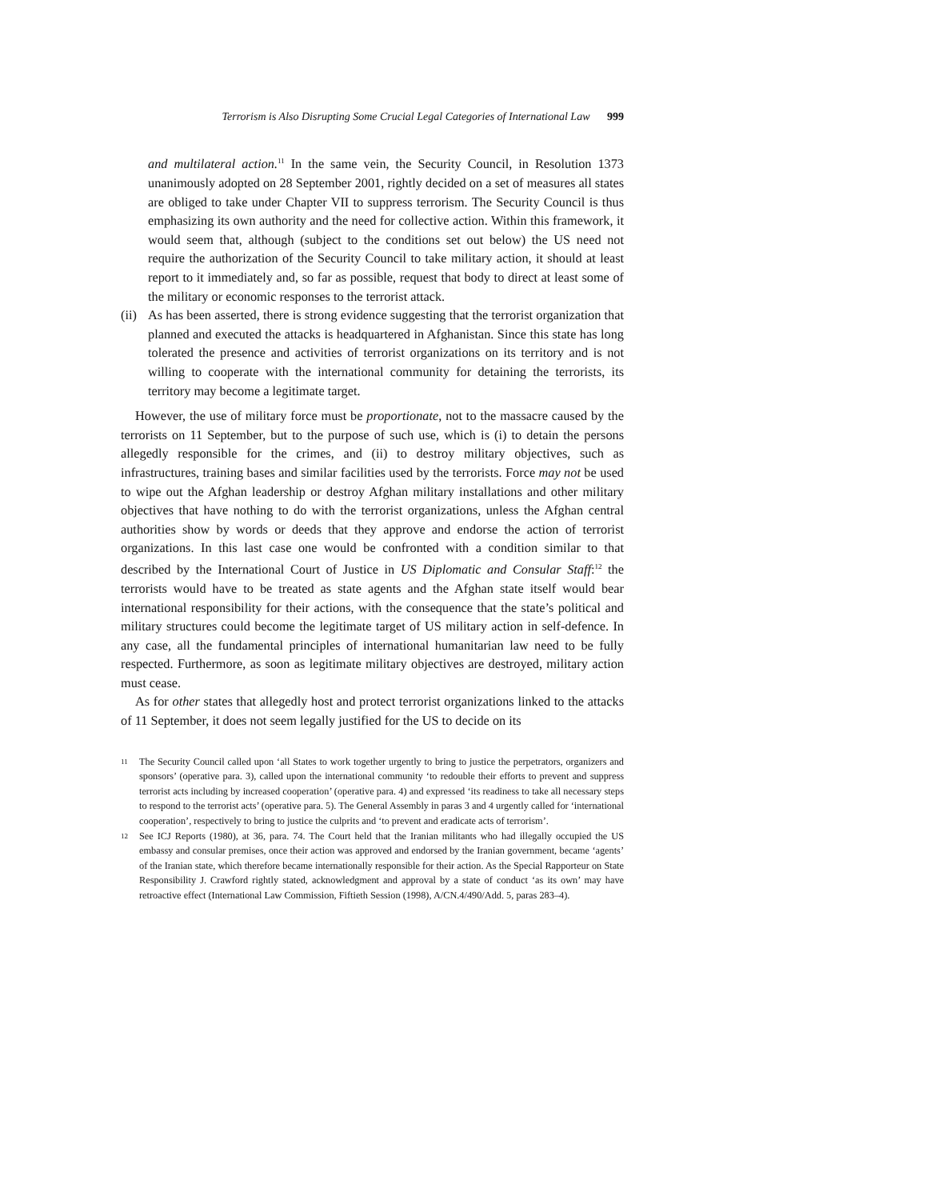Terrorism is Also Disrupting Some Crucial Legal Categories of International Law 999
and multilateral action.<sup>11</sup> In the same vein, the Security Council, in Resolution 1373 unanimously adopted on 28 September 2001, rightly decided on a set of measures all states are obliged to take under Chapter VII to suppress terrorism. The Security Council is thus emphasizing its own authority and the need for collective action. Within this framework, it would seem that, although (subject to the conditions set out below) the US need not require the authorization of the Security Council to take military action, it should at least report to it immediately and, so far as possible, request that body to direct at least some of the military or economic responses to the terrorist attack.
(ii)
As has been asserted, there is strong evidence suggesting that the terrorist organization that planned and executed the attacks is headquartered in Afghanistan. Since this state has long tolerated the presence and activities of terrorist organizations on its territory and is not willing to cooperate with the international community for detaining the terrorists, its territory may become a legitimate target.
However, the use of military force must be proportionate, not to the massacre caused by the terrorists on 11 September, but to the purpose of such use, which is (i) to detain the persons allegedly responsible for the crimes, and (ii) to destroy military objectives, such as infrastructures, training bases and similar facilities used by the terrorists. Force may not be used to wipe out the Afghan leadership or destroy Afghan military installations and other military objectives that have nothing to do with the terrorist organizations, unless the Afghan central authorities show by words or deeds that they approve and endorse the action of terrorist organizations. In this last case one would be confronted with a condition similar to that described by the International Court of Justice in US Diplomatic and Consular Staff:<sup>12</sup> the terrorists would have to be treated as state agents and the Afghan state itself would bear international responsibility for their actions, with the consequence that the state’s political and military structures could become the legitimate target of US military action in self-defence. In any case, all the fundamental principles of international humanitarian law need to be fully respected. Furthermore, as soon as legitimate military objectives are destroyed, military action must cease.
As for other states that allegedly host and protect terrorist organizations linked to the attacks of 11 September, it does not seem legally justified for the US to decide on its
<sup>11</sup>
The Security Council called upon ‘all States to work together urgently to bring to justice the perpetrators, organizers and sponsors’ (operative para. 3), called upon the international community ‘to redouble their efforts to prevent and suppress terrorist acts including by increased cooperation’ (operative para. 4) and expressed ‘its readiness to take all necessary steps to respond to the terrorist acts’ (operative para. 5). The General Assembly in paras 3 and 4 urgently called for ‘international cooperation’, respectively to bring to justice the culprits and ‘to prevent and eradicate acts of terrorism’.
<sup>12</sup>
See ICJ Reports (1980), at 36, para. 74. The Court held that the Iranian militants who had illegally occupied the US embassy and consular premises, once their action was approved and endorsed by the Iranian government, became ‘agents’ of the Iranian state, which therefore became internationally responsible for their action. As the Special Rapporteur on State Responsibility J. Crawford rightly stated, acknowledgment and approval by a state of conduct ‘as its own’ may have retroactive effect (International Law Commission, Fiftieth Session (1998), A/CN.4/490/Add. 5, paras 283–4).